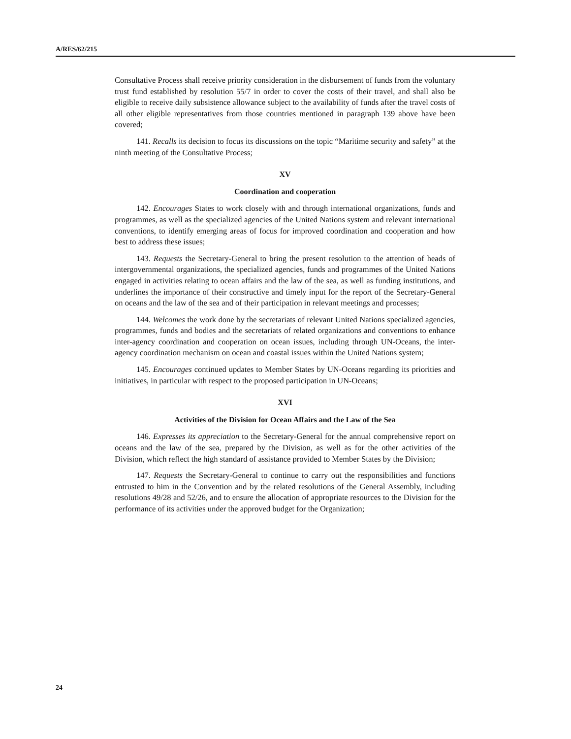A/RES/62/215
Consultative Process shall receive priority consideration in the disbursement of funds from the voluntary trust fund established by resolution 55/7 in order to cover the costs of their travel, and shall also be eligible to receive daily subsistence allowance subject to the availability of funds after the travel costs of all other eligible representatives from those countries mentioned in paragraph 139 above have been covered;
141. Recalls its decision to focus its discussions on the topic “Maritime security and safety” at the ninth meeting of the Consultative Process;
XV
Coordination and cooperation
142. Encourages States to work closely with and through international organizations, funds and programmes, as well as the specialized agencies of the United Nations system and relevant international conventions, to identify emerging areas of focus for improved coordination and cooperation and how best to address these issues;
143. Requests the Secretary-General to bring the present resolution to the attention of heads of intergovernmental organizations, the specialized agencies, funds and programmes of the United Nations engaged in activities relating to ocean affairs and the law of the sea, as well as funding institutions, and underlines the importance of their constructive and timely input for the report of the Secretary-General on oceans and the law of the sea and of their participation in relevant meetings and processes;
144. Welcomes the work done by the secretariats of relevant United Nations specialized agencies, programmes, funds and bodies and the secretariats of related organizations and conventions to enhance inter-agency coordination and cooperation on ocean issues, including through UN-Oceans, the inter-agency coordination mechanism on ocean and coastal issues within the United Nations system;
145. Encourages continued updates to Member States by UN-Oceans regarding its priorities and initiatives, in particular with respect to the proposed participation in UN-Oceans;
XVI
Activities of the Division for Ocean Affairs and the Law of the Sea
146. Expresses its appreciation to the Secretary-General for the annual comprehensive report on oceans and the law of the sea, prepared by the Division, as well as for the other activities of the Division, which reflect the high standard of assistance provided to Member States by the Division;
147. Requests the Secretary-General to continue to carry out the responsibilities and functions entrusted to him in the Convention and by the related resolutions of the General Assembly, including resolutions 49/28 and 52/26, and to ensure the allocation of appropriate resources to the Division for the performance of its activities under the approved budget for the Organization;
24